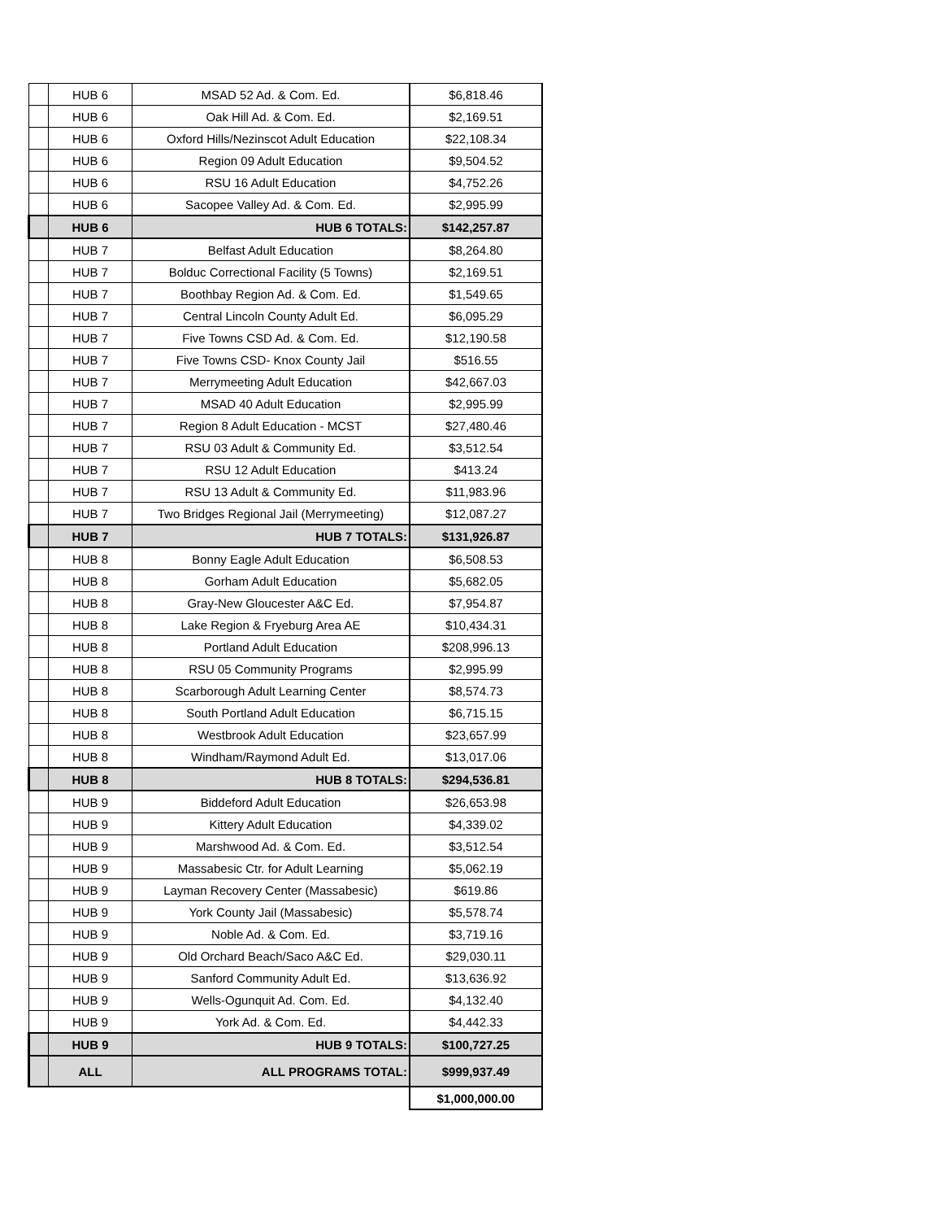| | HUB 6 | MSAD 52 Ad. & Com. Ed. | $6,818.46 |
| | HUB 6 | Oak Hill Ad. & Com. Ed. | $2,169.51 |
| | HUB 6 | Oxford Hills/Nezinscot Adult Education | $22,108.34 |
| | HUB 6 | Region 09 Adult Education | $9,504.52 |
| | HUB 6 | RSU 16 Adult Education | $4,752.26 |
| | HUB 6 | Sacopee Valley Ad. & Com. Ed. | $2,995.99 |
| | HUB 6 | HUB 6 TOTALS: | $142,257.87 |
| | HUB 7 | Belfast Adult Education | $8,264.80 |
| | HUB 7 | Bolduc Correctional Facility (5 Towns) | $2,169.51 |
| | HUB 7 | Boothbay Region Ad. & Com. Ed. | $1,549.65 |
| | HUB 7 | Central Lincoln County Adult Ed. | $6,095.29 |
| | HUB 7 | Five Towns CSD Ad. & Com. Ed. | $12,190.58 |
| | HUB 7 | Five Towns CSD- Knox County Jail | $516.55 |
| | HUB 7 | Merrymeeting Adult Education | $42,667.03 |
| | HUB 7 | MSAD 40 Adult Education | $2,995.99 |
| | HUB 7 | Region 8 Adult Education - MCST | $27,480.46 |
| | HUB 7 | RSU 03 Adult & Community Ed. | $3,512.54 |
| | HUB 7 | RSU 12 Adult Education | $413.24 |
| | HUB 7 | RSU 13 Adult & Community Ed. | $11,983.96 |
| | HUB 7 | Two Bridges Regional Jail (Merrymeeting) | $12,087.27 |
| | HUB 7 | HUB 7 TOTALS: | $131,926.87 |
| | HUB 8 | Bonny Eagle Adult Education | $6,508.53 |
| | HUB 8 | Gorham Adult Education | $5,682.05 |
| | HUB 8 | Gray-New Gloucester A&C Ed. | $7,954.87 |
| | HUB 8 | Lake Region & Fryeburg Area AE | $10,434.31 |
| | HUB 8 | Portland Adult Education | $208,996.13 |
| | HUB 8 | RSU 05 Community Programs | $2,995.99 |
| | HUB 8 | Scarborough Adult Learning Center | $8,574.73 |
| | HUB 8 | South Portland Adult Education | $6,715.15 |
| | HUB 8 | Westbrook Adult Education | $23,657.99 |
| | HUB 8 | Windham/Raymond Adult Ed. | $13,017.06 |
| | HUB 8 | HUB 8 TOTALS: | $294,536.81 |
| | HUB 9 | Biddeford Adult Education | $26,653.98 |
| | HUB 9 | Kittery Adult Education | $4,339.02 |
| | HUB 9 | Marshwood Ad. & Com. Ed. | $3,512.54 |
| | HUB 9 | Massabesic Ctr. for Adult Learning | $5,062.19 |
| | HUB 9 | Layman Recovery Center (Massabesic) | $619.86 |
| | HUB 9 | York County Jail (Massabesic) | $5,578.74 |
| | HUB 9 | Noble Ad. & Com. Ed. | $3,719.16 |
| | HUB 9 | Old Orchard Beach/Saco A&C Ed. | $29,030.11 |
| | HUB 9 | Sanford Community Adult Ed. | $13,636.92 |
| | HUB 9 | Wells-Ogunquit Ad. Com. Ed. | $4,132.40 |
| | HUB 9 | York Ad. & Com. Ed. | $4,442.33 |
| | HUB 9 | HUB 9 TOTALS: | $100,727.25 |
| | ALL | ALL PROGRAMS TOTAL: | $999,937.49 |
| | | | $1,000,000.00 |